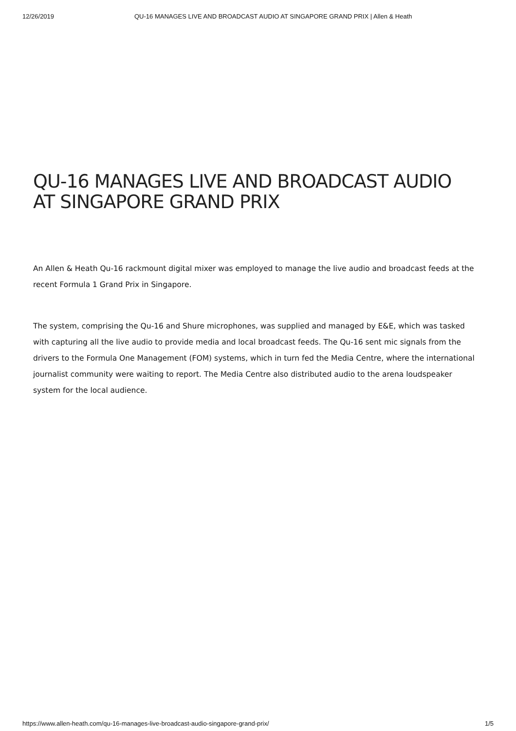12/26/2019 QU-16 MANAGES LIVE AND BROADCAST AUDIO AT SINGAPORE GRAND PRIX | Allen & Heath
QU-16 MANAGES LIVE AND BROADCAST AUDIO AT SINGAPORE GRAND PRIX
An Allen & Heath Qu-16 rackmount digital mixer was employed to manage the live audio and broadcast feeds at the recent Formula 1 Grand Prix in Singapore.
The system, comprising the Qu-16 and Shure microphones, was supplied and managed by E&E, which was tasked with capturing all the live audio to provide media and local broadcast feeds. The Qu-16 sent mic signals from the drivers to the Formula One Management (FOM) systems, which in turn fed the Media Centre, where the international journalist community were waiting to report. The Media Centre also distributed audio to the arena loudspeaker system for the local audience.
https://www.allen-heath.com/qu-16-manages-live-broadcast-audio-singapore-grand-prix/ 1/5